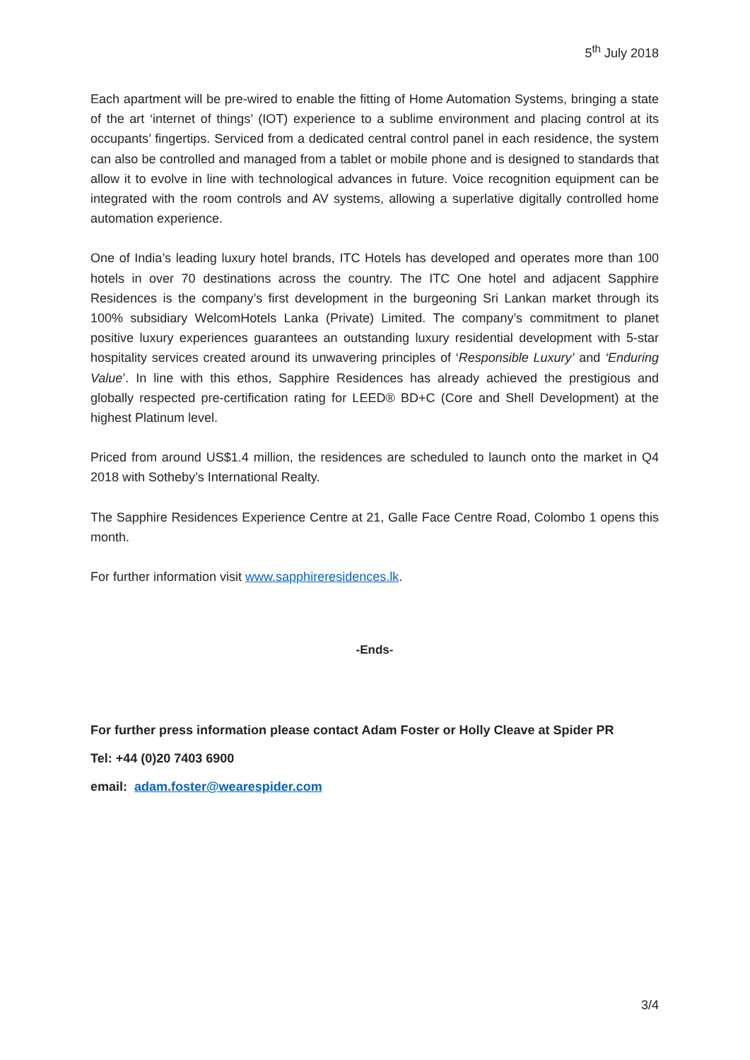5<sup>th</sup> July 2018
Each apartment will be pre-wired to enable the fitting of Home Automation Systems, bringing a state of the art ‘internet of things’ (IOT) experience to a sublime environment and placing control at its occupants’ fingertips. Serviced from a dedicated central control panel in each residence, the system can also be controlled and managed from a tablet or mobile phone and is designed to standards that allow it to evolve in line with technological advances in future. Voice recognition equipment can be integrated with the room controls and AV systems, allowing a superlative digitally controlled home automation experience.
One of India’s leading luxury hotel brands, ITC Hotels has developed and operates more than 100 hotels in over 70 destinations across the country. The ITC One hotel and adjacent Sapphire Residences is the company’s first development in the burgeoning Sri Lankan market through its 100% subsidiary WelcomHotels Lanka (Private) Limited. The company’s commitment to planet positive luxury experiences guarantees an outstanding luxury residential development with 5-star hospitality services created around its unwavering principles of ‘Responsible Luxury’ and ‘Enduring Value’. In line with this ethos, Sapphire Residences has already achieved the prestigious and globally respected pre-certification rating for LEED® BD+C (Core and Shell Development) at the highest Platinum level.
Priced from around US$1.4 million, the residences are scheduled to launch onto the market in Q4 2018 with Sotheby’s International Realty.
The Sapphire Residences Experience Centre at 21, Galle Face Centre Road, Colombo 1 opens this month.
For further information visit www.sapphireresidences.lk.
-Ends-
For further press information please contact Adam Foster or Holly Cleave at Spider PR
Tel: +44 (0)20 7403 6900
email: adam.foster@wearespider.com
3/4